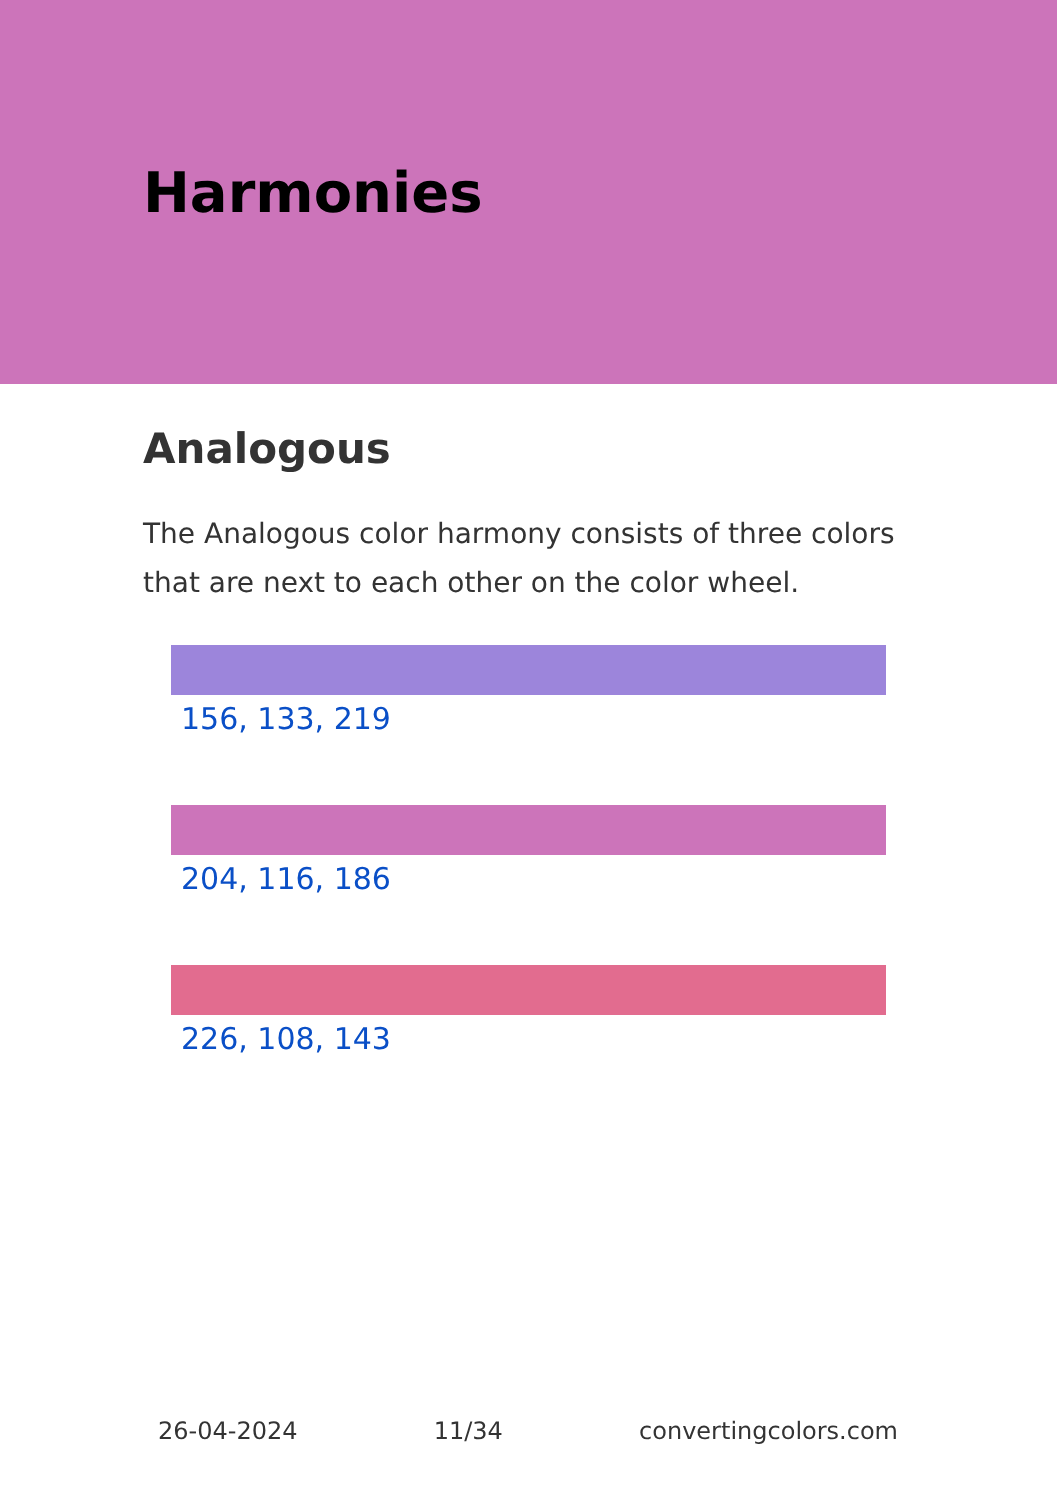Harmonies
Analogous
The Analogous color harmony consists of three colors that are next to each other on the color wheel.
156, 133, 219
204, 116, 186
226, 108, 143
26-04-2024 11/34 convertingcolors.com